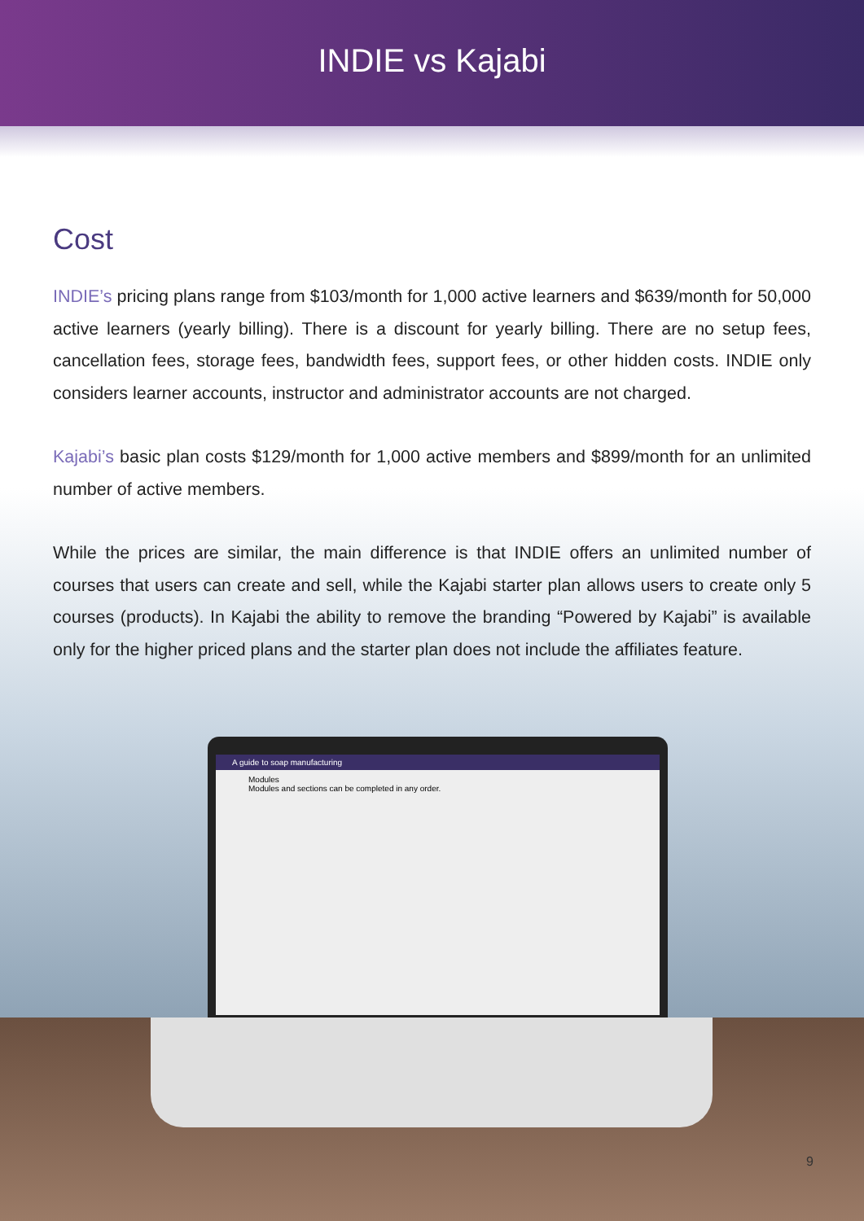INDIE vs Kajabi
Cost
INDIE’s pricing plans range from $103/month for 1,000 active learners and $639/month for 50,000 active learners (yearly billing). There is a discount for yearly billing. There are no setup fees, cancellation fees, storage fees, bandwidth fees, support fees, or other hidden costs. INDIE only considers learner accounts, instructor and administrator accounts are not charged.
Kajabi’s basic plan costs $129/month for 1,000 active members and $899/month for an unlimited number of active members.
While the prices are similar, the main difference is that INDIE offers an unlimited number of courses that users can create and sell, while the Kajabi starter plan allows users to create only 5 courses (products). In Kajabi the ability to remove the branding “Powered by Kajabi” is available only for the higher priced plans and the starter plan does not include the affiliates feature.
A guide to soap manufacturing
Modules
Modules and sections can be completed in any order.
9